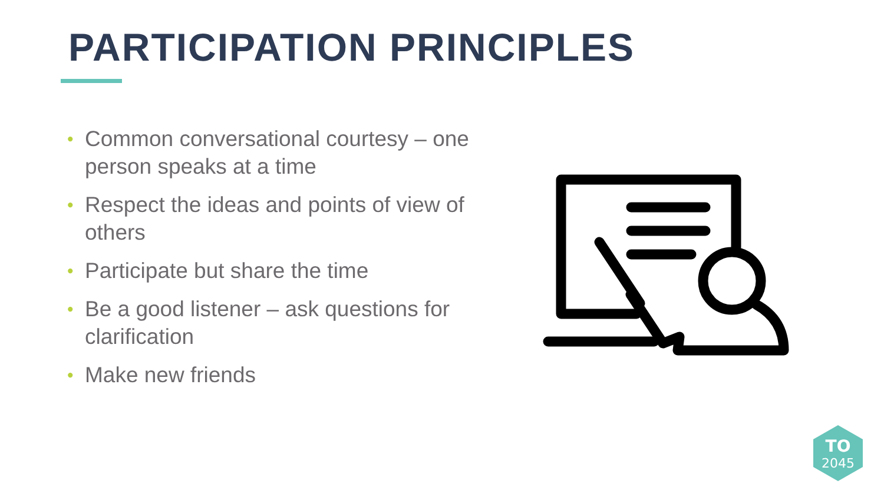PARTICIPATION PRINCIPLES
• Common conversational courtesy – one person speaks at a time
• Respect the ideas and points of view of others
• Participate but share the time
• Be a good listener – ask questions for clarification
• Make new friends
TO
2045